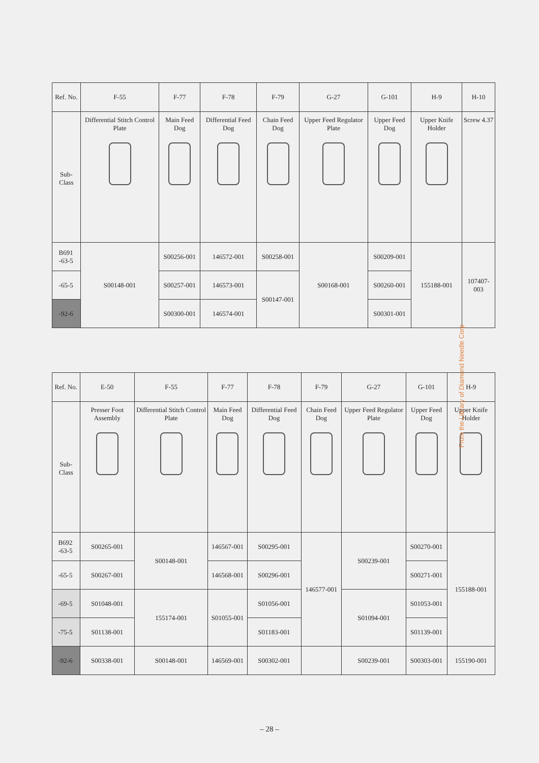| Ref. No. | F-55 | F-77 | F-78 | F-79 | G-27 | G-101 | H-9 | H-10 |
| --- | --- | --- | --- | --- | --- | --- | --- | --- |
| Sub-Class | Differential Stitch Control Plate | Main Feed Dog | Differential Feed Dog | Chain Feed Dog | Upper Feed Regulator Plate | Upper Feed Dog | Upper Knife Holder | Screw 4.37 |
| B691 -63-5 | S00148-001 | S00256-001 | 146572-001 | S00258-001 | S00168-001 | S00209-001 | 155188-001 | 107407-003 |
| -65-5 | | S00257-001 | 146573-001 | S00147-001 | | S00260-001 | | |
| -92-6 | | S00300-001 | 146574-001 | | | S00301-001 | | |
| Ref. No. | E-50 | F-55 | F-77 | F-78 | F-79 | G-27 | G-101 | H-9 |
| --- | --- | --- | --- | --- | --- | --- | --- | --- |
| Sub-Class | Presser Foot Assembly | Differential Stitch Control Plate | Main Feed Dog | Differential Feed Dog | Chain Feed Dog | Upper Feed Regulator Plate | Upper Feed Dog | Upper Knife Holder |
| B692 -63-5 | S00265-001 | S00148-001 | 146567-001 | S00295-001 | 146577-001 | S00239-001 | S00270-001 | 155188-001 |
| -65-5 | S00267-001 | | 146568-001 | S00296-001 | | | S00271-001 | |
| -69-5 | S01048-001 | 155174-001 | S01055-001 | S01056-001 | | S01094-001 | S01053-001 | |
| -75-5 | S01138-001 | | | S01183-001 | | | S01139-001 | |
| -92-6 | S00338-001 | S00148-001 | 146569-001 | S00302-001 | | S00239-001 | S00303-001 | 155190-001 |
From the Library of Diamond Needle Corp
– 28 –